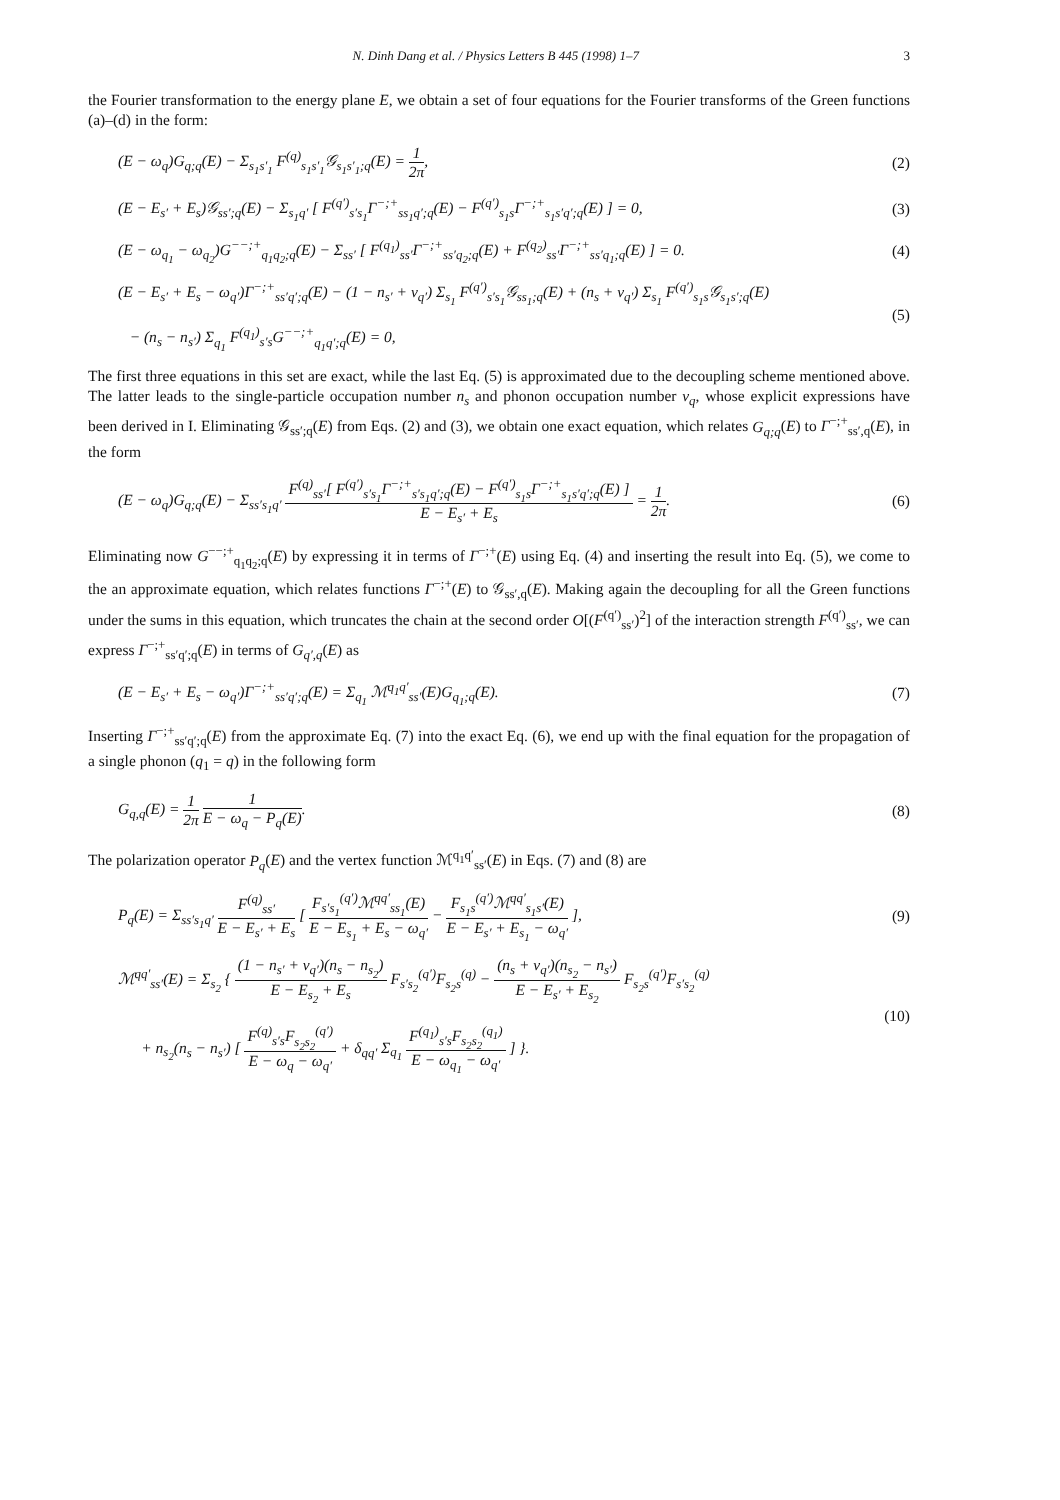N. Dinh Dang et al. / Physics Letters B 445 (1998) 1–7 3
the Fourier transformation to the energy plane E, we obtain a set of four equations for the Fourier transforms of the Green functions (a)–(d) in the form:
(E − ω<sub>q</sub>)G<sub>q;q</sub>(E) − Σ<sub>s<sub>1</sub>s′<sub>1</sub></sub> F<sup>(q)</sup><sub>s<sub>1</sub>s′<sub>1</sub></sub>𝒢<sub>s<sub>1</sub>s′<sub>1</sub>;q</sub>(E) = 1 2π, (2)
(E − E<sub>s′</sub> + E<sub>s</sub>)𝒢<sub>ss′;q</sub>(E) − Σ<sub>s<sub>1</sub>q′</sub> [ F<sup>(q′)</sup><sub>s′s<sub>1</sub></sub>Γ<sup>−;+</sup><sub>ss<sub>1</sub>q′;q</sub>(E) − F<sup>(q′)</sup><sub>s<sub>1</sub>s</sub>Γ<sup>−;+</sup><sub>s<sub>1</sub>s′q′;q</sub>(E) ] = 0, (3)
(E − ω<sub>q<sub>1</sub></sub> − ω<sub>q<sub>2</sub></sub>)G<sup>−−;+</sup><sub>q<sub>1</sub>q<sub>2</sub>;q</sub>(E) − Σ<sub>ss′</sub> [ F<sup>(q<sub>1</sub>)</sup><sub>ss′</sub>Γ<sup>−;+</sup><sub>ss′q<sub>2</sub>;q</sub>(E) + F<sup>(q<sub>2</sub>)</sup><sub>ss′</sub>Γ<sup>−;+</sup><sub>ss′q<sub>1</sub>;q</sub>(E) ] = 0. (4)
(E − E<sub>s′</sub> + E<sub>s</sub> − ω<sub>q′</sub>)Γ<sup>−;+</sup><sub>ss′q′;q</sub>(E) − (1 − n<sub>s′</sub> + ν<sub>q′</sub>) Σ<sub>s<sub>1</sub></sub> F<sup>(q′)</sup><sub>s′s<sub>1</sub></sub>𝒢<sub>ss<sub>1</sub>;q</sub>(E) + (n<sub>s</sub> + ν<sub>q′</sub>) Σ<sub>s<sub>1</sub></sub> F<sup>(q′)</sup><sub>s<sub>1</sub>s</sub>𝒢<sub>s<sub>1</sub>s′;q</sub>(E)
− (n<sub>s</sub> − n<sub>s′</sub>) Σ<sub>q<sub>1</sub></sub> F<sup>(q<sub>1</sub>)</sup><sub>s′s</sub>G<sup>−−;+</sup><sub>q<sub>1</sub>q′;q</sub>(E) = 0, (5)
The first three equations in this set are exact, while the last Eq. (5) is approximated due to the decoupling scheme mentioned above. The latter leads to the single-particle occupation number n<sub>s</sub> and phonon occupation number ν<sub>q</sub>, whose explicit expressions have been derived in I. Eliminating 𝒢<sub>ss′;q</sub>(E) from Eqs. (2) and (3), we obtain one exact equation, which relates G<sub>q;q</sub>(E) to Γ<sup>−;+</sup><sub>ss′,q</sub>(E), in the form
(E − ω<sub>q</sub>)G<sub>q;q</sub>(E) − Σ<sub>ss′s<sub>1</sub>q′</sub> F<sup>(q)</sup><sub>ss′</sub>[ F<sup>(q′)</sup><sub>s′s<sub>1</sub></sub>Γ<sup>−;+</sup><sub>s′s<sub>1</sub>q′;q</sub>(E) − F<sup>(q′)</sup><sub>s<sub>1</sub>s</sub>Γ<sup>−;+</sup><sub>s<sub>1</sub>s′q′;q</sub>(E) ] E − E<sub>s′</sub> + E<sub>s</sub> = 1 2π. (6)
Eliminating now G<sup>−−;+</sup><sub>q<sub>1</sub>q<sub>2</sub>;q</sub>(E) by expressing it in terms of Γ<sup>−;+</sup>(E) using Eq. (4) and inserting the result into Eq. (5), we come to the an approximate equation, which relates functions Γ<sup>−;+</sup>(E) to 𝒢<sub>ss′,q</sub>(E). Making again the decoupling for all the Green functions under the sums in this equation, which truncates the chain at the second order O[(F<sup>(q′)</sup><sub>ss′</sub>)<sup>2</sup>] of the interaction strength F<sup>(q′)</sup><sub>ss′</sub>, we can express Γ<sup>−;+</sup><sub>ss′q′;q</sub>(E) in terms of G<sub>q′,q</sub>(E) as
(E − E<sub>s′</sub> + E<sub>s</sub> − ω<sub>q′</sub>)Γ<sup>−;+</sup><sub>ss′q′;q</sub>(E) = Σ<sub>q<sub>1</sub></sub> ℳ<sup>q<sub>1</sub>q′</sup><sub>ss′</sub>(E)G<sub>q<sub>1</sub>;q</sub>(E). (7)
Inserting Γ<sup>−;+</sup><sub>ss′q′;q</sub>(E) from the approximate Eq. (7) into the exact Eq. (6), we end up with the final equation for the propagation of a single phonon (q<sub>1</sub> = q) in the following form
G<sub>q,q</sub>(E) = 1 2π 1 E − ω<sub>q</sub> − P<sub>q</sub>(E). (8)
The polarization operator P<sub>q</sub>(E) and the vertex function ℳ<sup>q<sub>1</sub>q′</sup><sub>ss′</sub>(E) in Eqs. (7) and (8) are
P<sub>q</sub>(E) = Σ<sub>ss′s<sub>1</sub>q′</sub> F<sup>(q)</sup><sub>ss′</sub> E − E<sub>s′</sub> + E<sub>s</sub> [ F<sub>s′s<sub>1</sub></sub><sup>(q′)</sup>ℳ<sup>qq′</sup><sub>ss<sub>1</sub></sub>(E) E − E<sub>s<sub>1</sub></sub> + E<sub>s</sub> − ω<sub>q′</sub> − F<sub>s<sub>1</sub>s</sub><sup>(q′)</sup>ℳ<sup>qq′</sup><sub>s<sub>1</sub>s′</sub>(E) E − E<sub>s′</sub> + E<sub>s<sub>1</sub></sub> − ω<sub>q′</sub> ], (9)
ℳ<sup>qq′</sup><sub>ss′</sub>(E) = Σ<sub>s<sub>2</sub></sub> { (1 − n<sub>s′</sub> + ν<sub>q′</sub>)(n<sub>s</sub> − n<sub>s<sub>2</sub></sub>) E − E<sub>s<sub>2</sub></sub> + E<sub>s</sub> F<sub>s′s<sub>2</sub></sub><sup>(q′)</sup>F<sub>s<sub>2</sub>s</sub><sup>(q)</sup> − (n<sub>s</sub> + ν<sub>q′</sub>)(n<sub>s<sub>2</sub></sub> − n<sub>s′</sub>) E − E<sub>s′</sub> + E<sub>s<sub>2</sub></sub> F<sub>s<sub>2</sub>s</sub><sup>(q′)</sup>F<sub>s′s<sub>2</sub></sub><sup>(q)</sup>
+ n<sub>s<sub>2</sub></sub>(n<sub>s</sub> − n<sub>s′</sub>) [ F<sup>(q)</sup><sub>s′s</sub>F<sub>s<sub>2</sub>s<sub>2</sub></sub><sup>(q′)</sup> E − ω<sub>q</sub> − ω<sub>q′</sub> + δ<sub>qq′</sub> Σ<sub>q<sub>1</sub></sub> F<sup>(q<sub>1</sub>)</sup><sub>s′s</sub>F<sub>s<sub>2</sub>s<sub>2</sub></sub><sup>(q<sub>1</sub>)</sup> E − ω<sub>q<sub>1</sub></sub> − ω<sub>q′</sub> ] }. (10)